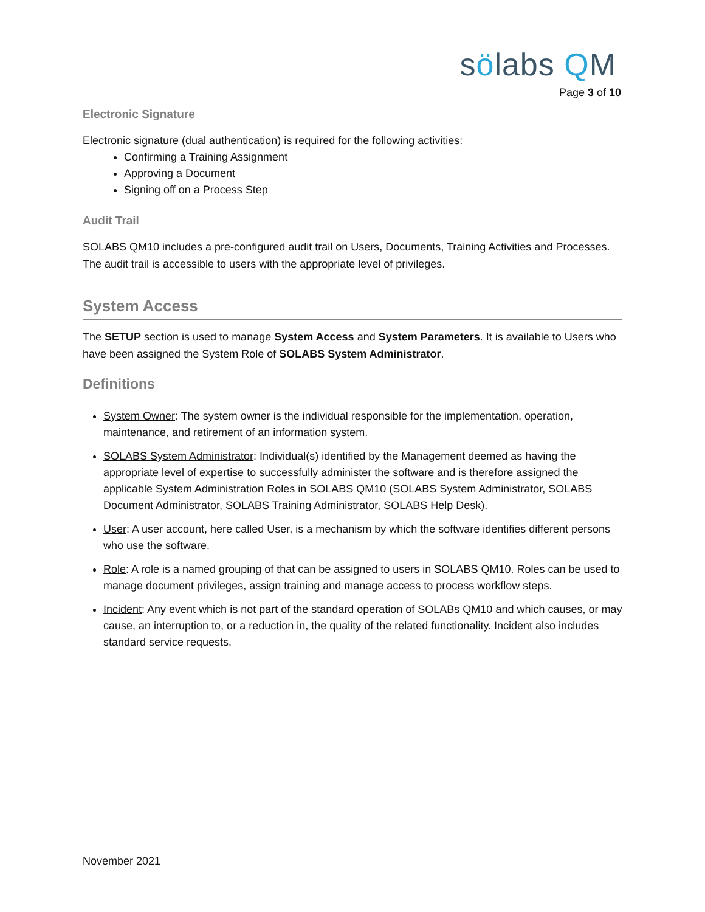sölabs QM
Page 3 of 10
Electronic Signature
Electronic signature (dual authentication) is required for the following activities:
Confirming a Training Assignment
Approving a Document
Signing off on a Process Step
Audit Trail
SOLABS QM10 includes a pre-configured audit trail on Users, Documents, Training Activities and Processes. The audit trail is accessible to users with the appropriate level of privileges.
System Access
The SETUP section is used to manage System Access and System Parameters. It is available to Users who have been assigned the System Role of SOLABS System Administrator.
Definitions
System Owner: The system owner is the individual responsible for the implementation, operation, maintenance, and retirement of an information system.
SOLABS System Administrator: Individual(s) identified by the Management deemed as having the appropriate level of expertise to successfully administer the software and is therefore assigned the applicable System Administration Roles in SOLABS QM10 (SOLABS System Administrator, SOLABS Document Administrator, SOLABS Training Administrator, SOLABS Help Desk).
User: A user account, here called User, is a mechanism by which the software identifies different persons who use the software.
Role: A role is a named grouping of that can be assigned to users in SOLABS QM10. Roles can be used to manage document privileges, assign training and manage access to process workflow steps.
Incident: Any event which is not part of the standard operation of SOLABs QM10 and which causes, or may cause, an interruption to, or a reduction in, the quality of the related functionality. Incident also includes standard service requests.
November 2021